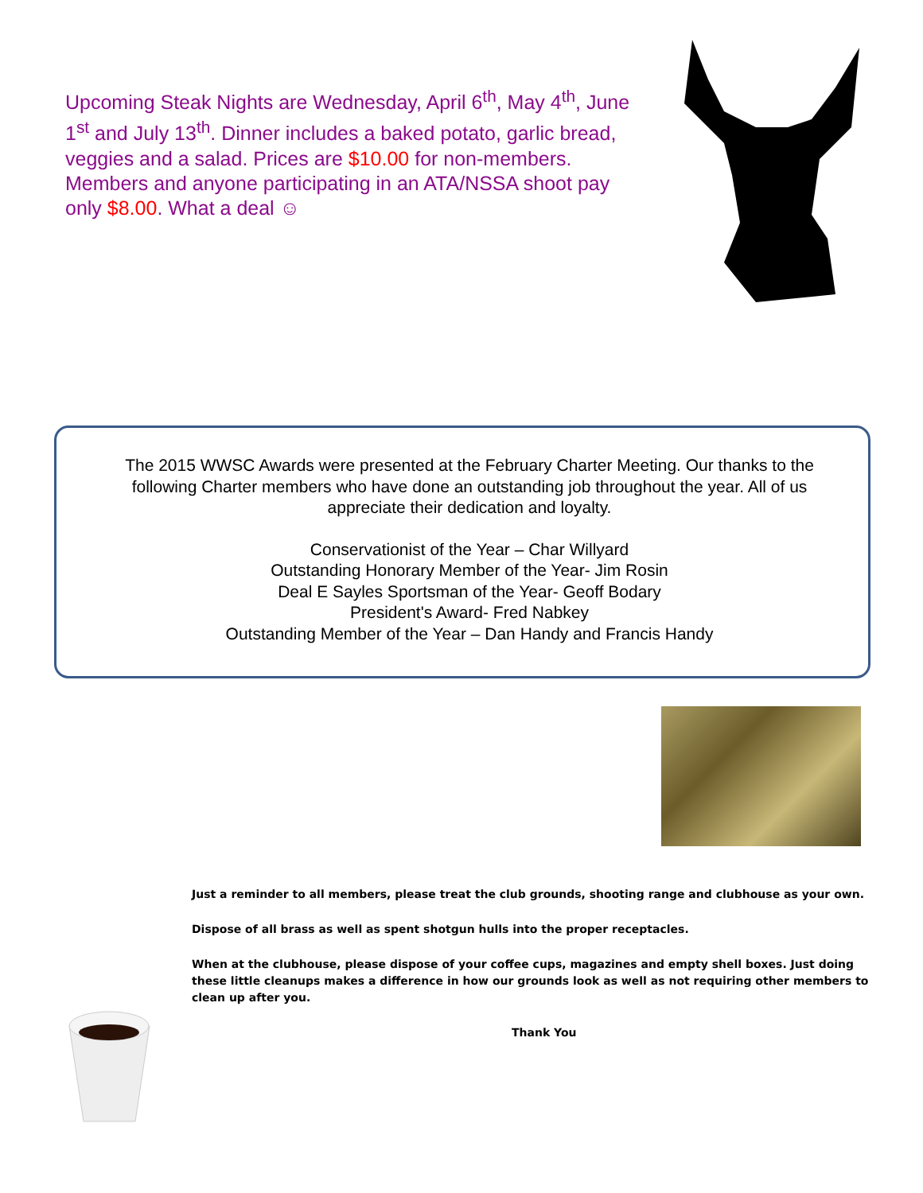Upcoming Steak Nights are Wednesday, April 6<sup>th</sup>, May 4<sup>th</sup>, June 1<sup>st</sup> and July 13<sup>th</sup>. Dinner includes a baked potato, garlic bread, veggies and a salad. Prices are $10.00 for non-members. Members and anyone participating in an ATA/NSSA shoot pay only $8.00. What a deal ☺
The 2015 WWSC Awards were presented at the February Charter Meeting. Our thanks to the following Charter members who have done an outstanding job throughout the year. All of us appreciate their dedication and loyalty.
Conservationist of the Year – Char Willyard
Outstanding Honorary Member of the Year- Jim Rosin
Deal E Sayles Sportsman of the Year- Geoff Bodary
President's Award- Fred Nabkey
Outstanding Member of the Year – Dan Handy and Francis Handy
Just a reminder to all members, please treat the club grounds, shooting range and clubhouse as your own.
Dispose of all brass as well as spent shotgun hulls into the proper receptacles.
When at the clubhouse, please dispose of your coffee cups, magazines and empty shell boxes. Just doing these little cleanups makes a difference in how our grounds look as well as not requiring other members to clean up after you.
Thank You